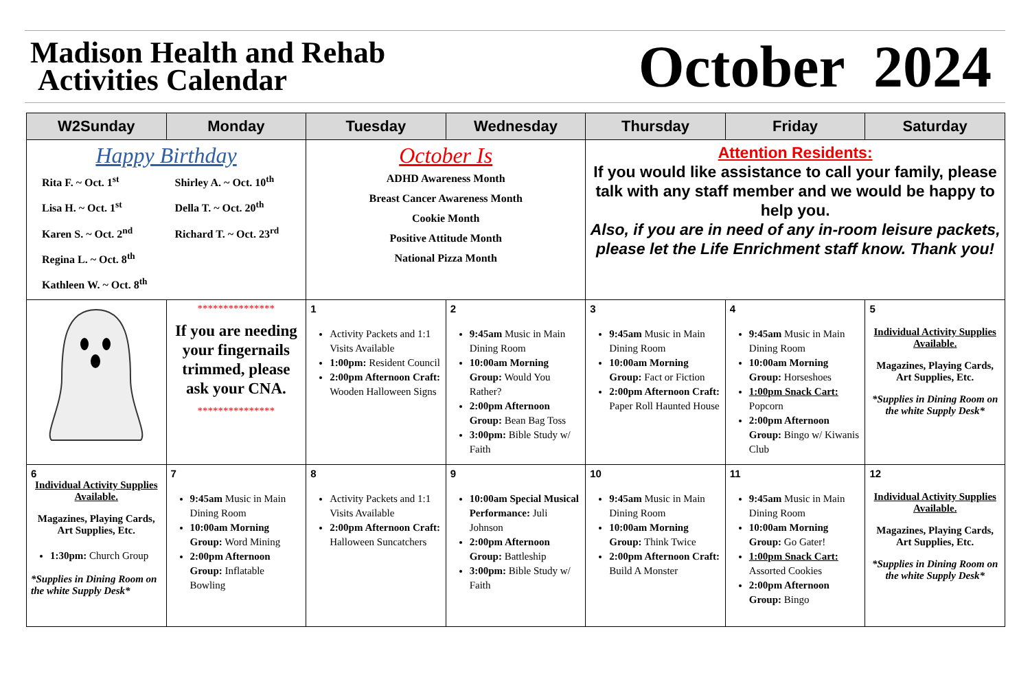Madison Health and Rehab
Activities Calendar
October 2024
| W2Sunday | Monday | Tuesday | Wednesday | Thursday | Friday | Saturday |
| --- | --- | --- | --- | --- | --- | --- |
| Happy Birthday Rita F. ~ Oct. 1<sup>st</sup> Lisa H. ~ Oct. 1<sup>st</sup> Karen S. ~ Oct. 2<sup>nd</sup> Regina L. ~ Oct. 8<sup>th</sup> Kathleen W. ~ Oct. 8<sup>th</sup> Shirley A. ~ Oct. 10<sup>th</sup> Della T. ~ Oct. 20<sup>th</sup> Richard T. ~ Oct. 23<sup>rd</sup> | | October Is ADHD Awareness Month Breast Cancer Awareness Month Cookie Month Positive Attitude Month National Pizza Month | | Attention Residents: If you would like assistance to call your family, please talk with any staff member and we would be happy to help you. Also, if you are in need of any in-room leisure packets, please let the Life Enrichment staff know. Thank you! | | |
| | *************** If you are needing your fingernails trimmed, please ask your CNA. *************** | 1 Activity Packets and 1:1 Visits Available 1:00pm: Resident Council 2:00pm Afternoon Craft: Wooden Halloween Signs | 2 9:45am Music in Main Dining Room 10:00am Morning Group: Would You Rather? 2:00pm Afternoon Group: Bean Bag Toss 3:00pm: Bible Study w/ Faith | 3 9:45am Music in Main Dining Room 10:00am Morning Group: Fact or Fiction 2:00pm Afternoon Craft: Paper Roll Haunted House | 4 9:45am Music in Main Dining Room 10:00am Morning Group: Horseshoes 1:00pm Snack Cart: Popcorn 2:00pm Afternoon Group: Bingo w/ Kiwanis Club | 5 Individual Activity Supplies Available. Magazines, Playing Cards, Art Supplies, Etc. *Supplies in Dining Room on the white Supply Desk* |
| 6 Individual Activity Supplies Available. Magazines, Playing Cards, Art Supplies, Etc. 1:30pm: Church Group *Supplies in Dining Room on the white Supply Desk* | 7 9:45am Music in Main Dining Room 10:00am Morning Group: Word Mining 2:00pm Afternoon Group: Inflatable Bowling | 8 Activity Packets and 1:1 Visits Available 2:00pm Afternoon Craft: Halloween Suncatchers | 9 10:00am Special Musical Performance: Juli Johnson 2:00pm Afternoon Group: Battleship 3:00pm: Bible Study w/ Faith | 10 9:45am Music in Main Dining Room 10:00am Morning Group: Think Twice 2:00pm Afternoon Craft: Build A Monster | 11 9:45am Music in Main Dining Room 10:00am Morning Group: Go Gater! 1:00pm Snack Cart: Assorted Cookies 2:00pm Afternoon Group: Bingo | 12 Individual Activity Supplies Available. Magazines, Playing Cards, Art Supplies, Etc. *Supplies in Dining Room on the white Supply Desk* |